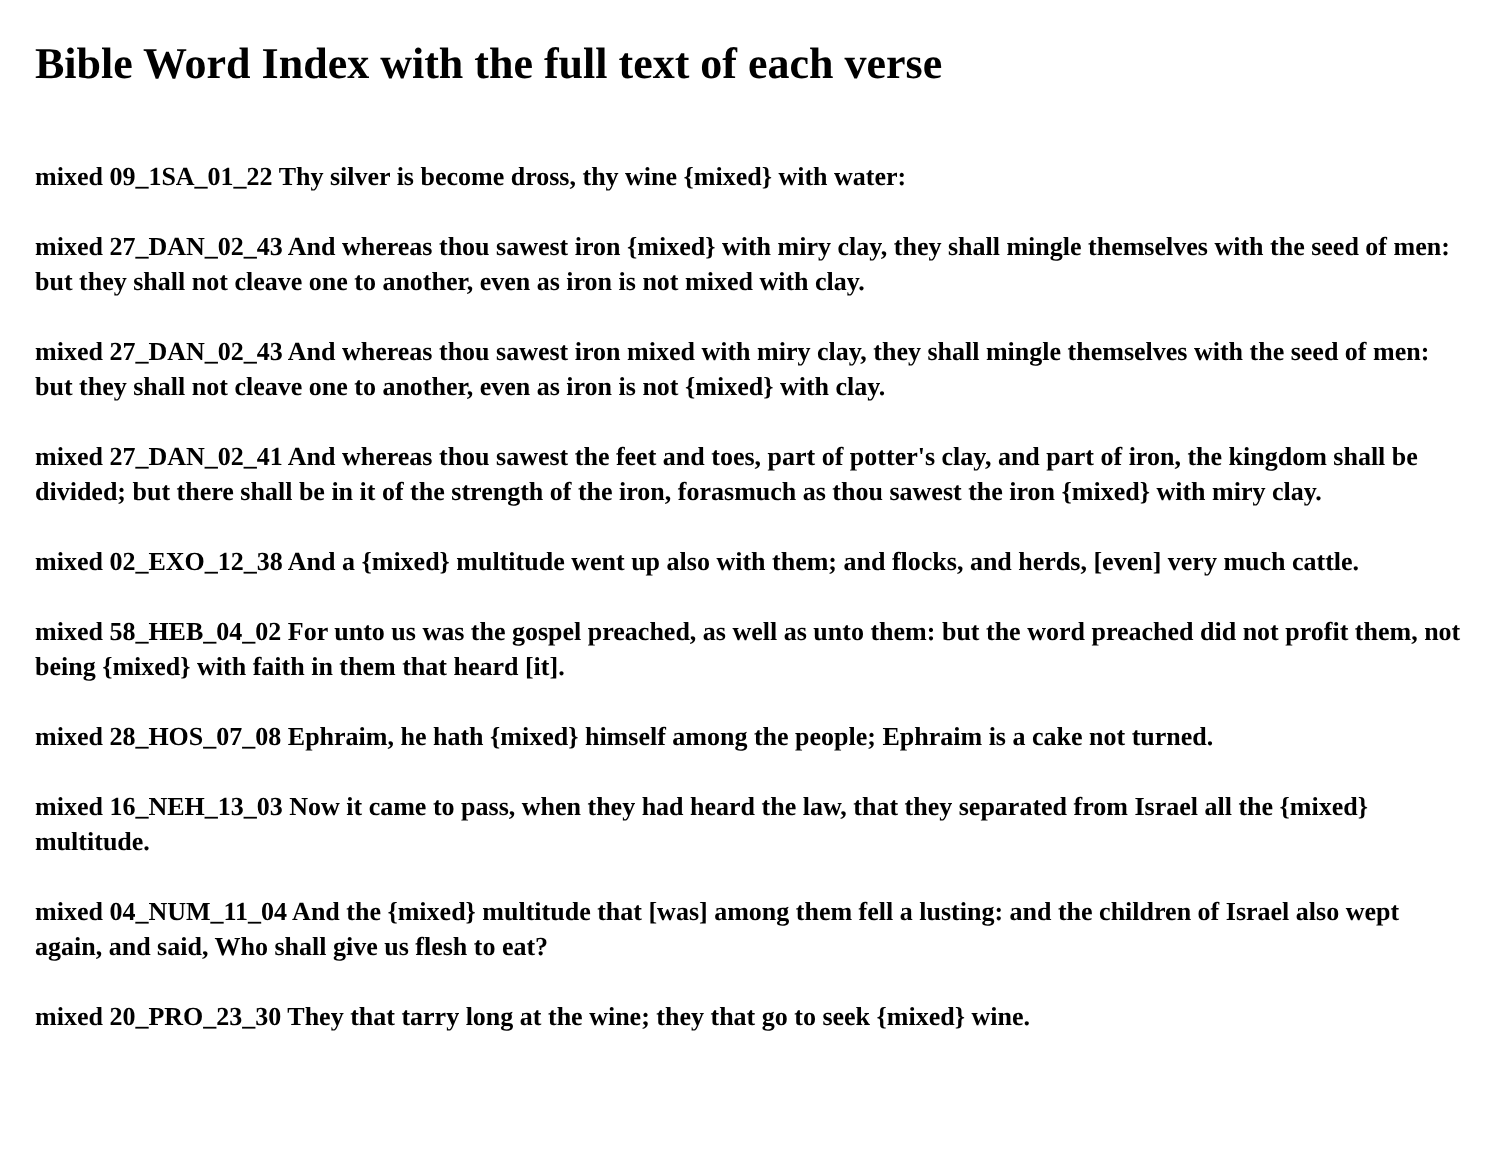Bible Word Index with the full text of each verse
mixed 09_1SA_01_22 Thy silver is become dross, thy wine {mixed} with water:
mixed 27_DAN_02_43 And whereas thou sawest iron {mixed} with miry clay, they shall mingle themselves with the seed of men: but they shall not cleave one to another, even as iron is not mixed with clay.
mixed 27_DAN_02_43 And whereas thou sawest iron mixed with miry clay, they shall mingle themselves with the seed of men: but they shall not cleave one to another, even as iron is not {mixed} with clay.
mixed 27_DAN_02_41 And whereas thou sawest the feet and toes, part of potter's clay, and part of iron, the kingdom shall be divided; but there shall be in it of the strength of the iron, forasmuch as thou sawest the iron {mixed} with miry clay.
mixed 02_EXO_12_38 And a {mixed} multitude went up also with them; and flocks, and herds, [even] very much cattle.
mixed 58_HEB_04_02 For unto us was the gospel preached, as well as unto them: but the word preached did not profit them, not being {mixed} with faith in them that heard [it].
mixed 28_HOS_07_08 Ephraim, he hath {mixed} himself among the people; Ephraim is a cake not turned.
mixed 16_NEH_13_03 Now it came to pass, when they had heard the law, that they separated from Israel all the {mixed} multitude.
mixed 04_NUM_11_04 And the {mixed} multitude that [was] among them fell a lusting: and the children of Israel also wept again, and said, Who shall give us flesh to eat?
mixed 20_PRO_23_30 They that tarry long at the wine; they that go to seek {mixed} wine.